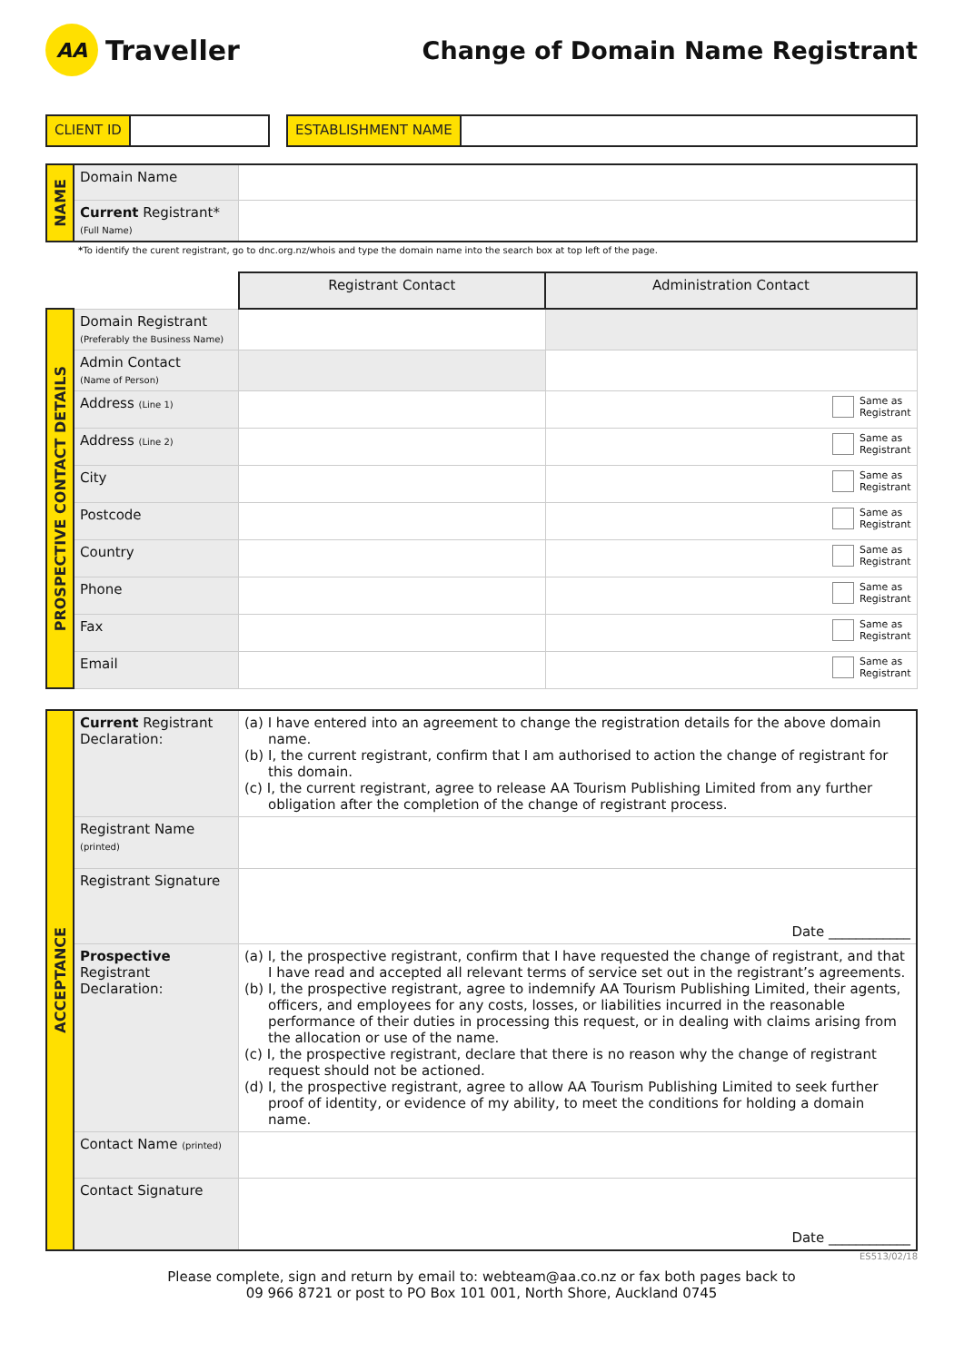AA Traveller
Change of Domain Name Registrant
CLIENT ID ESTABLISHMENT NAME
| NAME | Domain Name | |
| | Current Registrant* (Full Name) | |
*To identify the curent registrant, go to dnc.org.nz/whois and type the domain name into the search box at top left of the page.
| | | Registrant Contact | Administration Contact |
| PROSPECTIVE CONTACT DETAILS | Domain Registrant (Preferably the Business Name) | | |
| | Admin Contact (Name of Person) | | |
| | Address (Line 1) | | Same as Registrant |
| | Address (Line 2) | | Same as Registrant |
| | City | | Same as Registrant |
| | Postcode | | Same as Registrant |
| | Country | | Same as Registrant |
| | Phone | | Same as Registrant |
| | Fax | | Same as Registrant |
| | Email | | Same as Registrant |
| ACCEPTANCE | Current Registrant Declaration: | (a) I have entered into an agreement to change the registration details for the above domain name. (b) I, the current registrant, confirm that I am authorised to action the change of registrant for this domain. (c) I, the current registrant, agree to release AA Tourism Publishing Limited from any further obligation after the completion of the change of registrant process. |
| | Registrant Name (printed) | |
| | Registrant Signature | Date ____________ |
| | Prospective Registrant Declaration: | (a) I, the prospective registrant, confirm that I have requested the change of registrant, and that I have read and accepted all relevant terms of service set out in the registrant’s agreements. (b) I, the prospective registrant, agree to indemnify AA Tourism Publishing Limited, their agents, officers, and employees for any costs, losses, or liabilities incurred in the reasonable performance of their duties in processing this request, or in dealing with claims arising from the allocation or use of the name. (c) I, the prospective registrant, declare that there is no reason why the change of registrant request should not be actioned. (d) I, the prospective registrant, agree to allow AA Tourism Publishing Limited to seek further proof of identity, or evidence of my ability, to meet the conditions for holding a domain name. |
| | Contact Name (printed) | |
| | Contact Signature | Date ____________ |
ES513/02/18
Please complete, sign and return by email to: webteam@aa.co.nz or fax both pages back to
09 966 8721 or post to PO Box 101 001, North Shore, Auckland 0745